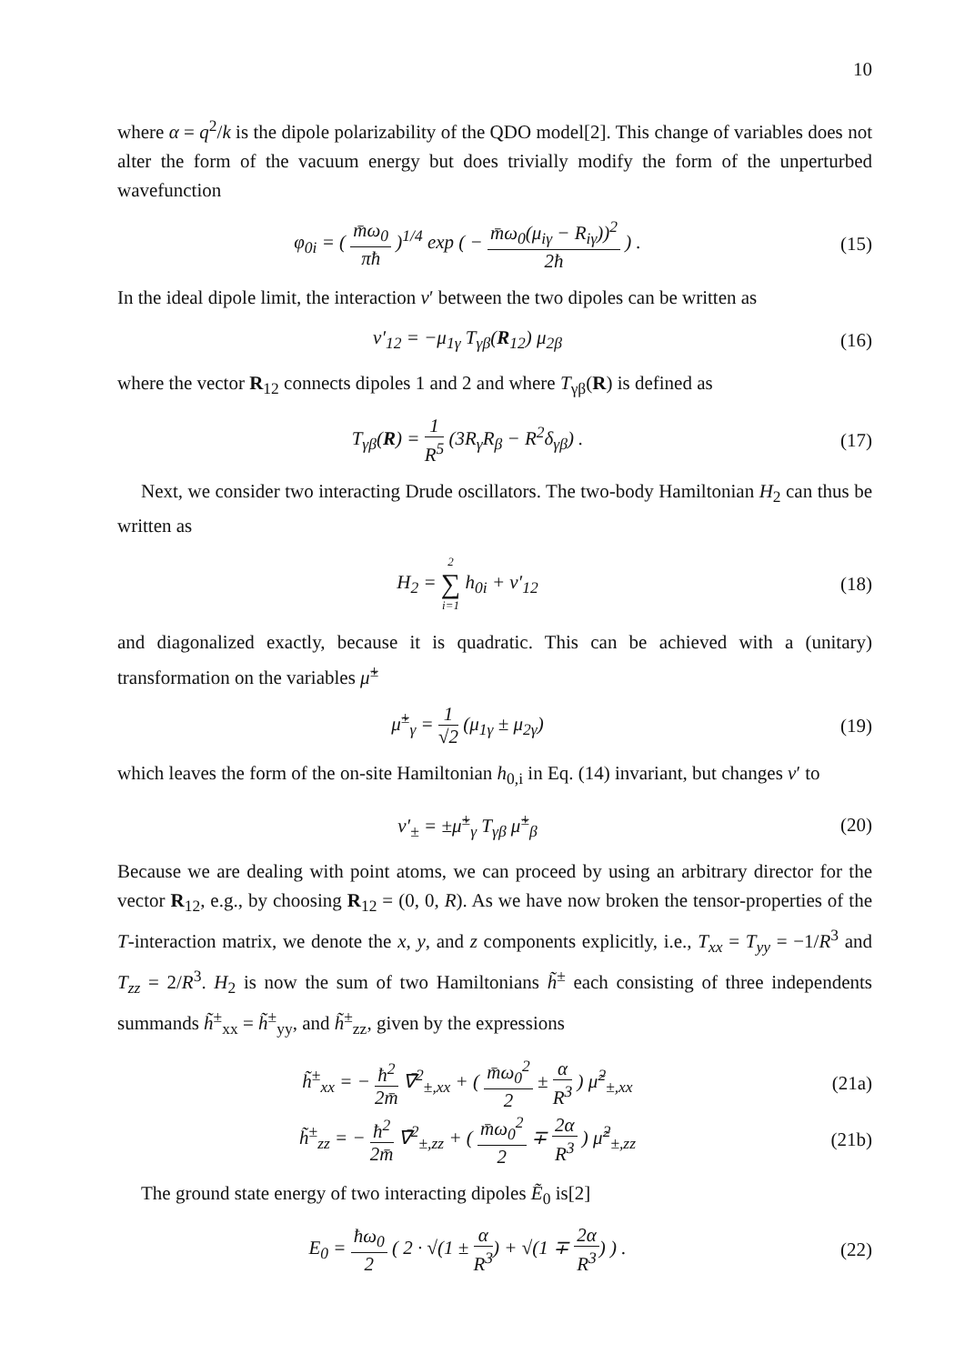10
where α = q<sup>2</sup>/k is the dipole polarizability of the QDO model[2]. This change of variables does not alter the form of the vacuum energy but does trivially modify the form of the unperturbed wavefunction
φ<sub>0i</sub> = ( m̄ω<sub>0</sub> πħ )<sup>1/4</sup> exp ( − m̄ω<sub>0</sub>(μ<sub>iγ</sub> − R<sub>iγ</sub>))<sup>2</sup> 2ħ ) .
(15)
In the ideal dipole limit, the interaction v′ between the two dipoles can be written as
v′<sub>12</sub> = −μ<sub>1γ</sub> T<sub>γβ</sub>(R<sub>12</sub>) μ<sub>2β</sub> (16)
where the vector R<sub>12</sub> connects dipoles 1 and 2 and where T<sub>γβ</sub>(R) is defined as
T<sub>γβ</sub>(R) = 1 R<sup>5</sup> (3R<sub>γ</sub>R<sub>β</sub> − R<sup>2</sup>δ<sub>γβ</sub>) .
(17)
Next, we consider two interacting Drude oscillators. The two-body Hamiltonian H<sub>2</sub> can thus be written as
H<sub>2</sub> = 2 ∑ i=1 h<sub>0i</sub> + v′<sub>12</sub> (18)
and diagonalized exactly, because it is quadratic. This can be achieved with a (unitary) transformation on the variables μ̃<sup>±</sup>
μ̃<sup>±</sup><sub>γ</sub> = 1 √2 (μ<sub>1γ</sub> ± μ<sub>2γ</sub>) (19)
which leaves the form of the on-site Hamiltonian h<sub>0,i</sub> in Eq. (14) invariant, but changes v′ to
v′<sub>±</sub> = ±μ̃<sup>±</sup><sub>γ</sub> T<sub>γβ</sub> μ̃<sup>±</sup><sub>β</sub> (20)
Because we are dealing with point atoms, we can proceed by using an arbitrary director for the vector R<sub>12</sub>, e.g., by choosing R<sub>12</sub> = (0, 0, R). As we have now broken the tensor-properties of the T-interaction matrix, we denote the x, y, and z components explicitly, i.e., T<sub>xx</sub> = T<sub>yy</sub> = −1/R<sup>3</sup> and T<sub>zz</sub> = 2/R<sup>3</sup>. H<sub>2</sub> is now the sum of two Hamiltonians h̃<sup>±</sup> each consisting of three independents summands h̃<sup>±</sup><sub>xx</sub> = h̃<sup>±</sup><sub>yy</sub>, and h̃<sup>±</sup><sub>zz</sub>, given by the expressions
h̃<sup>±</sup><sub>xx</sub> = − ħ<sup>2</sup> 2m̄ ∇̄<sup>2</sup><sub>±,xx</sub> + ( m̄ω<sub>0</sub><sup>2</sup> 2 ± α R<sup>3</sup> ) μ̃<sup>2</sup><sub>±,xx</sub>
(21a)
h̃<sup>±</sup><sub>zz</sub> = − ħ<sup>2</sup> 2m̄ ∇̄<sup>2</sup><sub>±,zz</sub> + ( m̄ω<sub>0</sub><sup>2</sup> 2 ∓ 2α R<sup>3</sup> ) μ̃<sup>2</sup><sub>±,zz</sub>
(21b)
The ground state energy of two interacting dipoles Ẽ<sub>0</sub> is[2]
E<sub>0</sub> = ħω<sub>0</sub> 2 ( 2 · √(1 ± α R<sup>3</sup>) + √(1 ∓ 2α R<sup>3</sup>) ) .
(22)